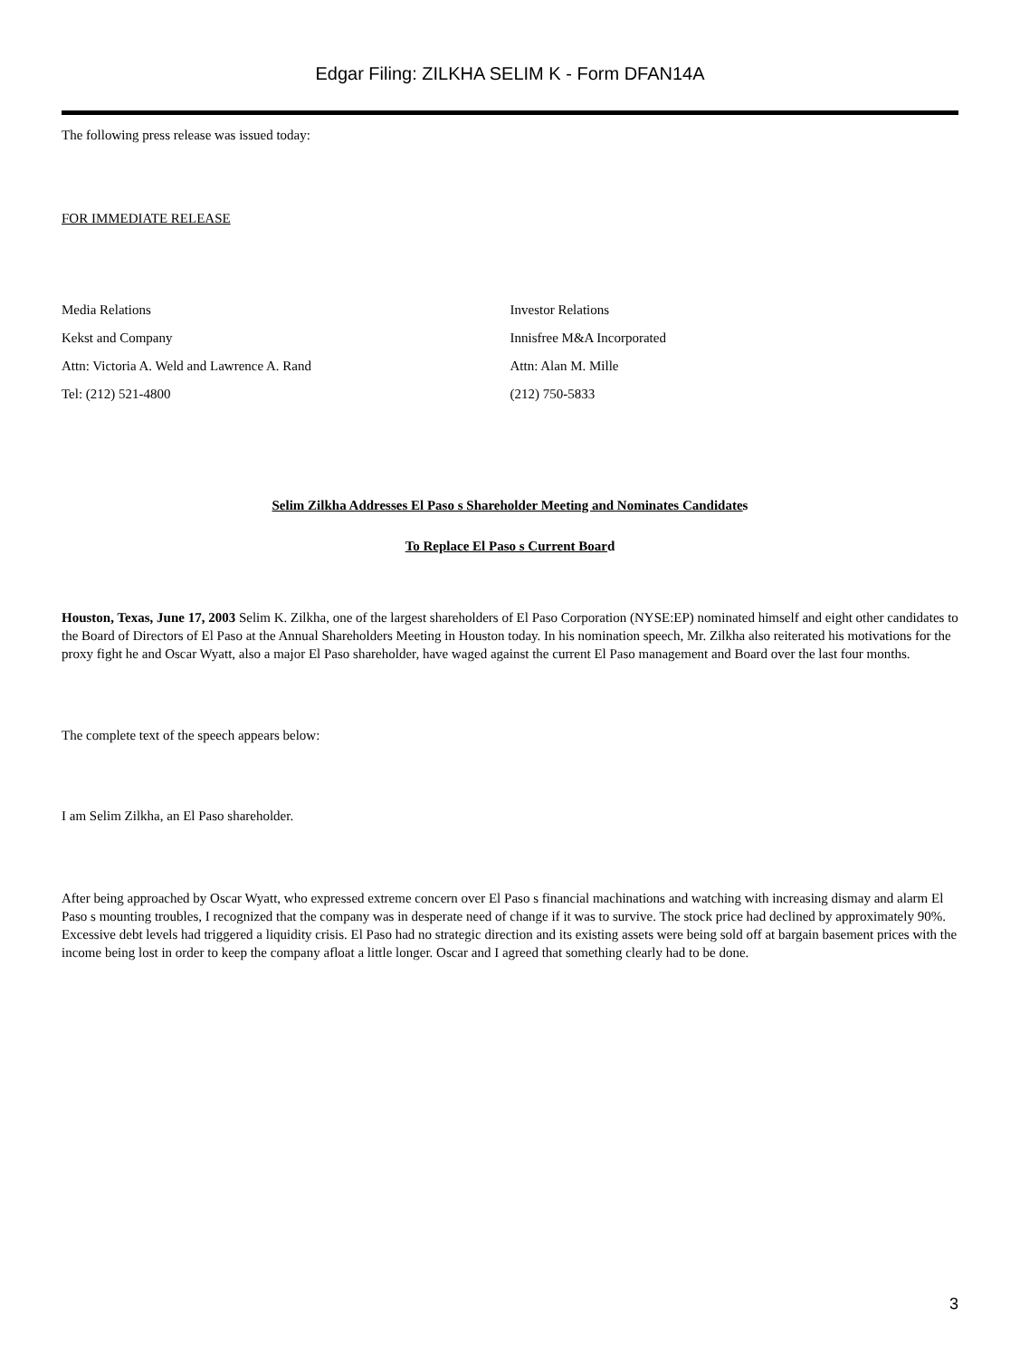Edgar Filing: ZILKHA SELIM K - Form DFAN14A
The following press release was issued today:
FOR IMMEDIATE RELEASE
Media Relations
Kekst and Company
Attn: Victoria A. Weld and Lawrence A. Rand
Tel: (212) 521-4800
Investor Relations
Innisfree M&A Incorporated
Attn: Alan M. Mille
(212) 750-5833
Selim Zilkha Addresses El Paso s Shareholder Meeting and Nominates Candidates
To Replace El Paso s Current Board
Houston, Texas, June 17, 2003 Selim K. Zilkha, one of the largest shareholders of El Paso Corporation (NYSE:EP) nominated himself and eight other candidates to the Board of Directors of El Paso at the Annual Shareholders Meeting in Houston today. In his nomination speech, Mr. Zilkha also reiterated his motivations for the proxy fight he and Oscar Wyatt, also a major El Paso shareholder, have waged against the current El Paso management and Board over the last four months.
The complete text of the speech appears below:
I am Selim Zilkha, an El Paso shareholder.
After being approached by Oscar Wyatt, who expressed extreme concern over El Paso s financial machinations and watching with increasing dismay and alarm El Paso s mounting troubles, I recognized that the company was in desperate need of change if it was to survive. The stock price had declined by approximately 90%. Excessive debt levels had triggered a liquidity crisis. El Paso had no strategic direction and its existing assets were being sold off at bargain basement prices with the income being lost in order to keep the company afloat a little longer. Oscar and I agreed that something clearly had to be done.
3